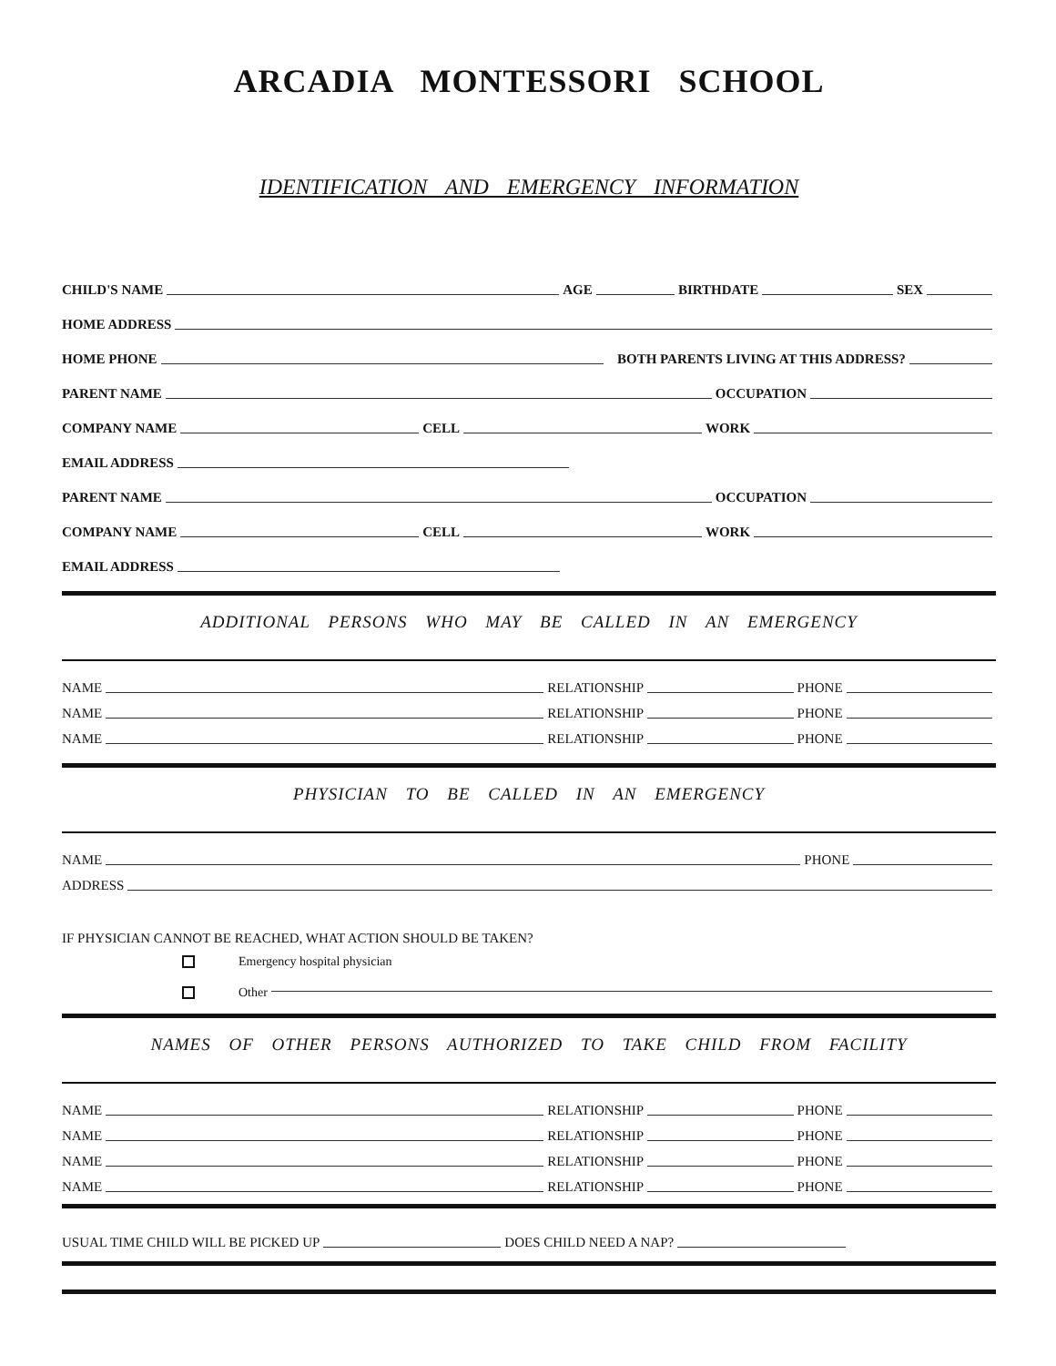ARCADIA MONTESSORI SCHOOL
IDENTIFICATION AND EMERGENCY INFORMATION
CHILD'S NAME AGE BIRTHDATE SEX
HOME ADDRESS
HOME PHONE BOTH PARENTS LIVING AT THIS ADDRESS?
PARENT NAME OCCUPATION
COMPANY NAME CELL WORK
EMAIL ADDRESS
PARENT NAME OCCUPATION
COMPANY NAME CELL WORK
EMAIL ADDRESS
ADDITIONAL PERSONS WHO MAY BE CALLED IN AN EMERGENCY
NAME RELATIONSHIP PHONE
NAME RELATIONSHIP PHONE
NAME RELATIONSHIP PHONE
PHYSICIAN TO BE CALLED IN AN EMERGENCY
NAME PHONE
ADDRESS
IF PHYSICIAN CANNOT BE REACHED, WHAT ACTION SHOULD BE TAKEN?
Emergency hospital physician
Other
NAMES OF OTHER PERSONS AUTHORIZED TO TAKE CHILD FROM FACILITY
NAME RELATIONSHIP PHONE
NAME RELATIONSHIP PHONE
NAME RELATIONSHIP PHONE
NAME RELATIONSHIP PHONE
USUAL TIME CHILD WILL BE PICKED UP DOES CHILD NEED A NAP?